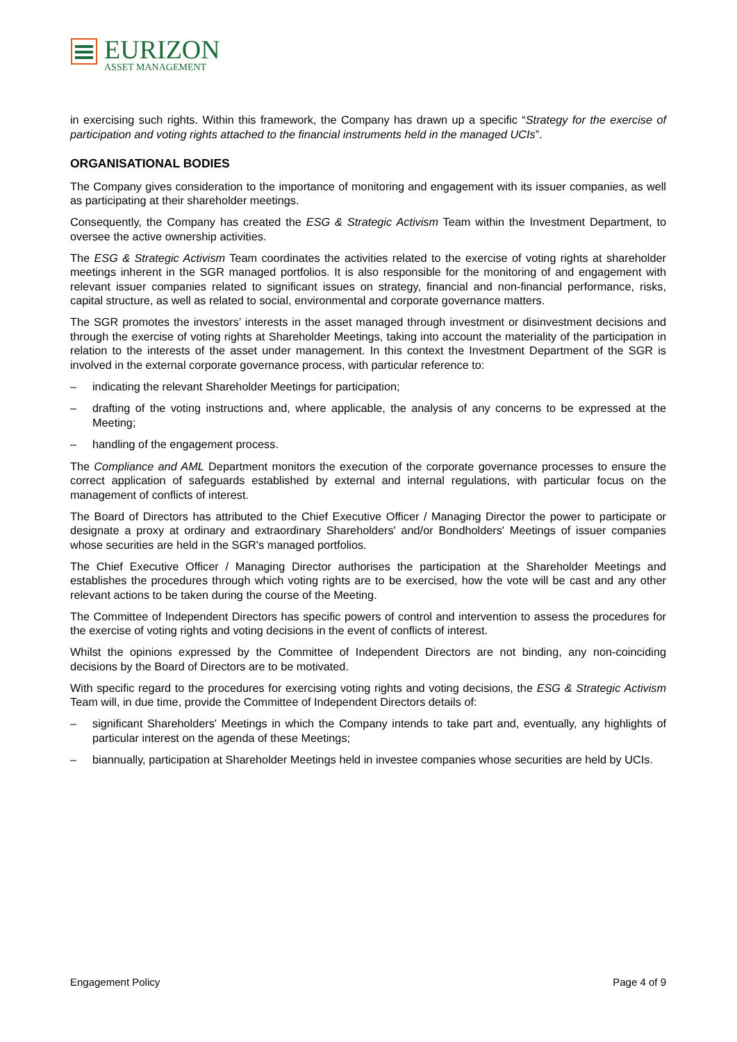EURIZON
ASSET MANAGEMENT
in exercising such rights. Within this framework, the Company has drawn up a specific “Strategy for the exercise of participation and voting rights attached to the financial instruments held in the managed UCIs”.
ORGANISATIONAL BODIES
The Company gives consideration to the importance of monitoring and engagement with its issuer companies, as well as participating at their shareholder meetings.
Consequently, the Company has created the ESG & Strategic Activism Team within the Investment Department, to oversee the active ownership activities.
The ESG & Strategic Activism Team coordinates the activities related to the exercise of voting rights at shareholder meetings inherent in the SGR managed portfolios. It is also responsible for the monitoring of and engagement with relevant issuer companies related to significant issues on strategy, financial and non-financial performance, risks, capital structure, as well as related to social, environmental and corporate governance matters.
The SGR promotes the investors’ interests in the asset managed through investment or disinvestment decisions and through the exercise of voting rights at Shareholder Meetings, taking into account the materiality of the participation in relation to the interests of the asset under management. In this context the Investment Department of the SGR is involved in the external corporate governance process, with particular reference to:
– indicating the relevant Shareholder Meetings for participation;
– drafting of the voting instructions and, where applicable, the analysis of any concerns to be expressed at the Meeting;
– handling of the engagement process.
The Compliance and AML Department monitors the execution of the corporate governance processes to ensure the correct application of safeguards established by external and internal regulations, with particular focus on the management of conflicts of interest.
The Board of Directors has attributed to the Chief Executive Officer / Managing Director the power to participate or designate a proxy at ordinary and extraordinary Shareholders' and/or Bondholders' Meetings of issuer companies whose securities are held in the SGR's managed portfolios.
The Chief Executive Officer / Managing Director authorises the participation at the Shareholder Meetings and establishes the procedures through which voting rights are to be exercised, how the vote will be cast and any other relevant actions to be taken during the course of the Meeting.
The Committee of Independent Directors has specific powers of control and intervention to assess the procedures for the exercise of voting rights and voting decisions in the event of conflicts of interest.
Whilst the opinions expressed by the Committee of Independent Directors are not binding, any non-coinciding decisions by the Board of Directors are to be motivated.
With specific regard to the procedures for exercising voting rights and voting decisions, the ESG & Strategic Activism Team will, in due time, provide the Committee of Independent Directors details of:
– significant Shareholders' Meetings in which the Company intends to take part and, eventually, any highlights of particular interest on the agenda of these Meetings;
– biannually, participation at Shareholder Meetings held in investee companies whose securities are held by UCIs.
Engagement Policy Page 4 of 9